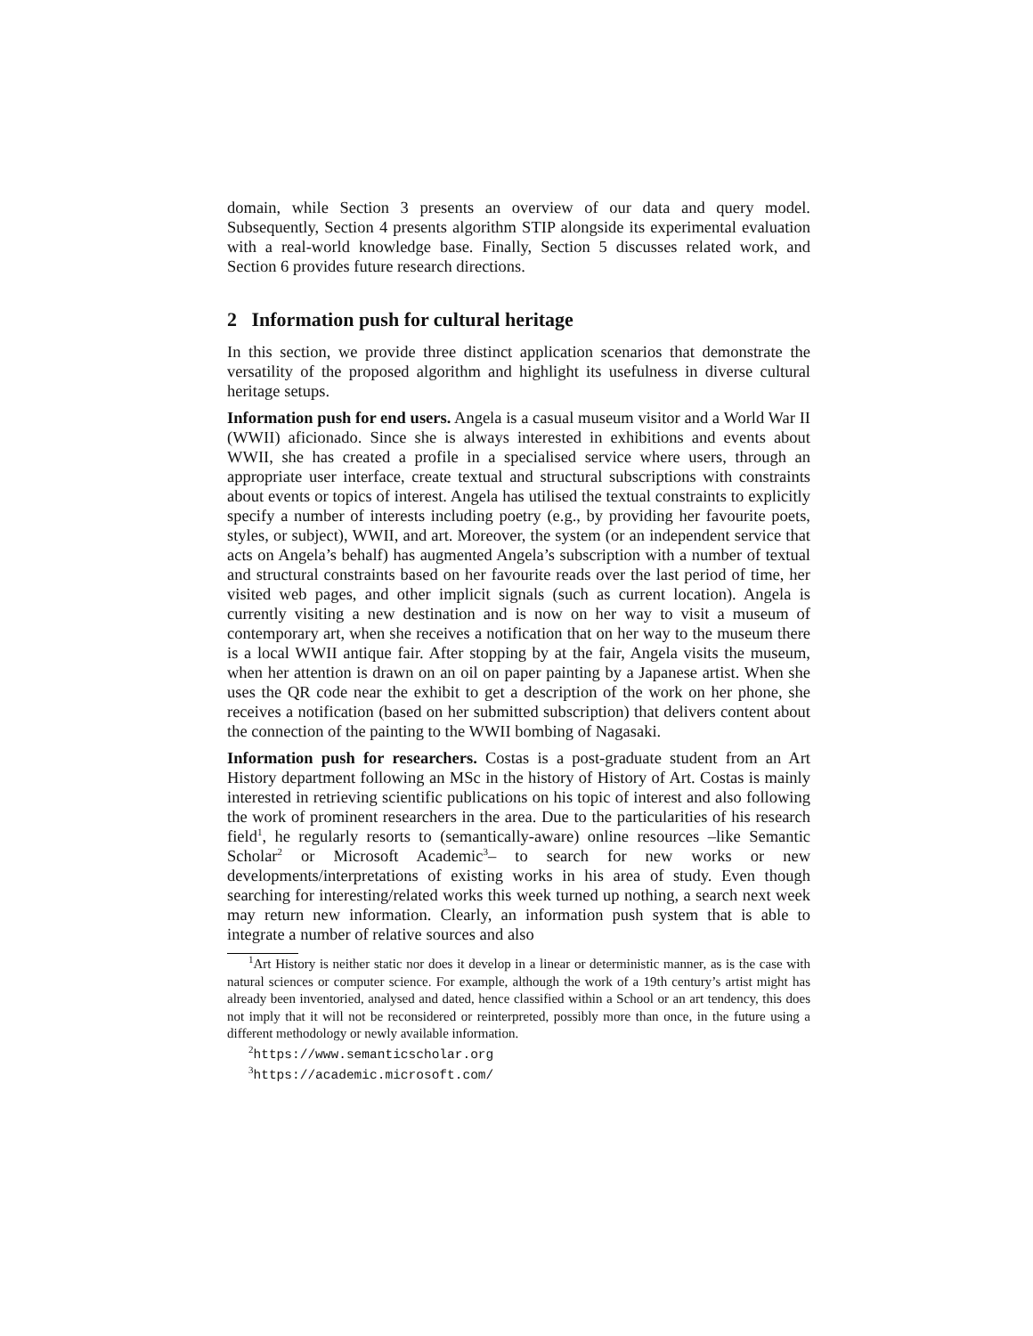domain, while Section 3 presents an overview of our data and query model. Subsequently, Section 4 presents algorithm STIP alongside its experimental evaluation with a real-world knowledge base. Finally, Section 5 discusses related work, and Section 6 provides future research directions.
2 Information push for cultural heritage
In this section, we provide three distinct application scenarios that demonstrate the versatility of the proposed algorithm and highlight its usefulness in diverse cultural heritage setups.
Information push for end users. Angela is a casual museum visitor and a World War II (WWII) aficionado. Since she is always interested in exhibitions and events about WWII, she has created a profile in a specialised service where users, through an appropriate user interface, create textual and structural subscriptions with constraints about events or topics of interest. Angela has utilised the textual constraints to explicitly specify a number of interests including poetry (e.g., by providing her favourite poets, styles, or subject), WWII, and art. Moreover, the system (or an independent service that acts on Angela’s behalf) has augmented Angela’s subscription with a number of textual and structural constraints based on her favourite reads over the last period of time, her visited web pages, and other implicit signals (such as current location). Angela is currently visiting a new destination and is now on her way to visit a museum of contemporary art, when she receives a notification that on her way to the museum there is a local WWII antique fair. After stopping by at the fair, Angela visits the museum, when her attention is drawn on an oil on paper painting by a Japanese artist. When she uses the QR code near the exhibit to get a description of the work on her phone, she receives a notification (based on her submitted subscription) that delivers content about the connection of the painting to the WWII bombing of Nagasaki.
Information push for researchers. Costas is a post-graduate student from an Art History department following an MSc in the history of History of Art. Costas is mainly interested in retrieving scientific publications on his topic of interest and also following the work of prominent researchers in the area. Due to the particularities of his research field<sup>1</sup>, he regularly resorts to (semantically-aware) online resources –like Semantic Scholar<sup>2</sup> or Microsoft Academic<sup>3</sup>– to search for new works or new developments/interpretations of existing works in his area of study. Even though searching for interesting/related works this week turned up nothing, a search next week may return new information. Clearly, an information push system that is able to integrate a number of relative sources and also
<sup>1</sup> Art History is neither static nor does it develop in a linear or deterministic manner, as is the case with natural sciences or computer science. For example, although the work of a 19th century’s artist might has already been inventoried, analysed and dated, hence classified within a School or an art tendency, this does not imply that it will not be reconsidered or reinterpreted, possibly more than once, in the future using a different methodology or newly available information.
<sup>2</sup> https://www.semanticscholar.org
<sup>3</sup> https://academic.microsoft.com/